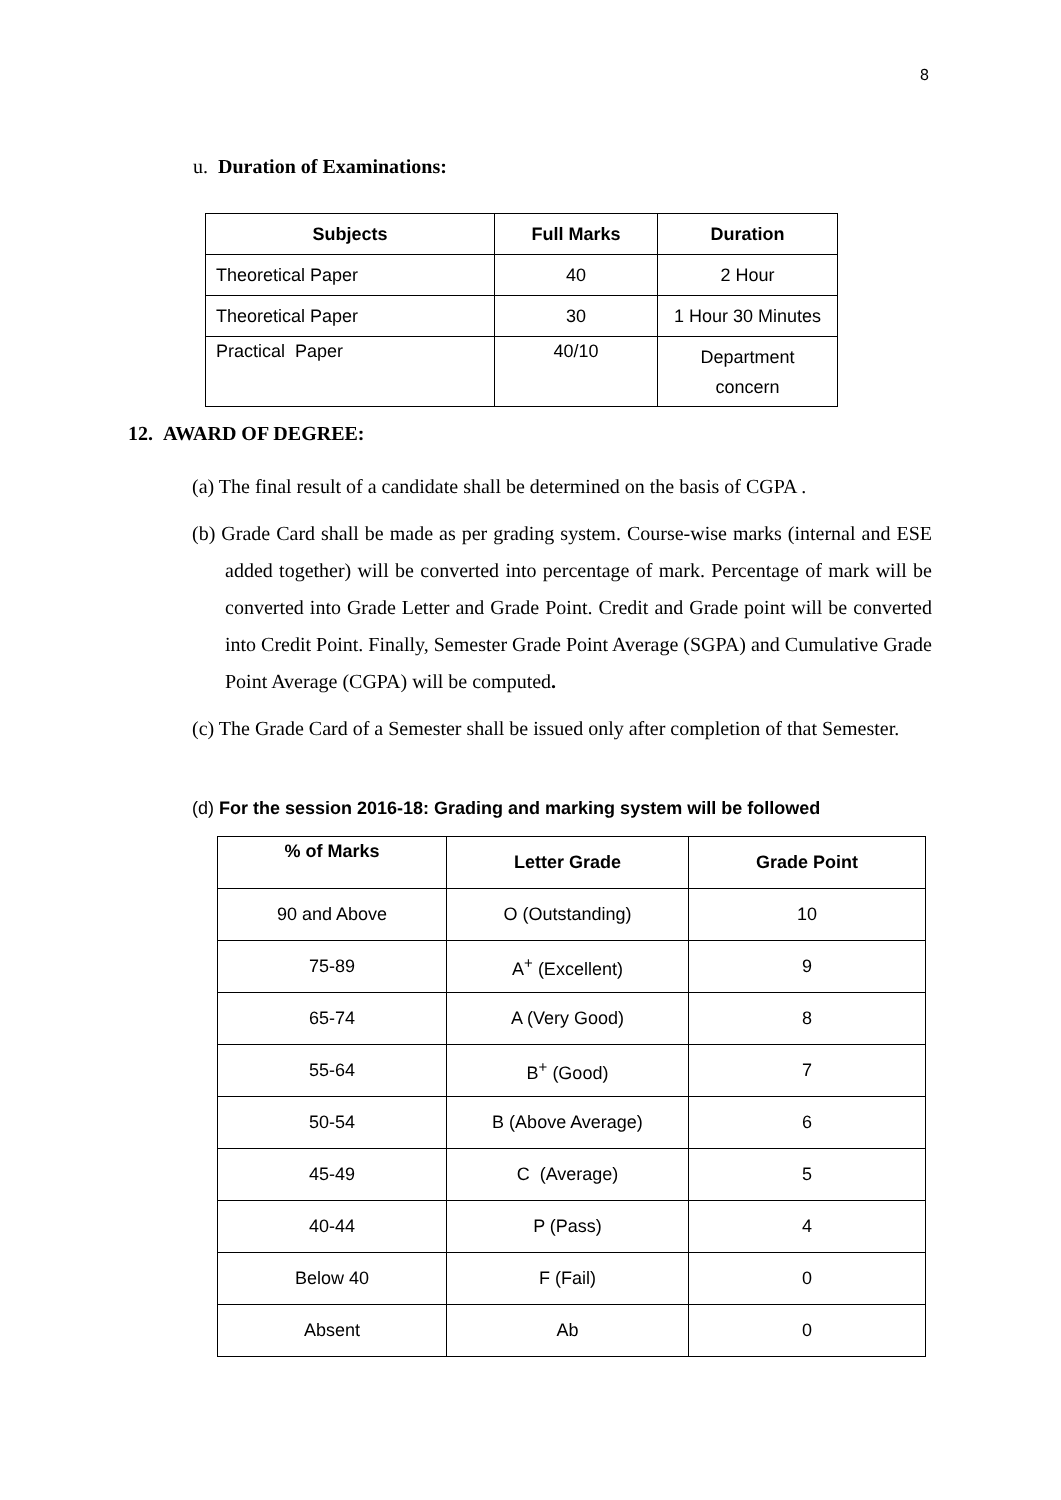8
u. Duration of Examinations:
| Subjects | Full Marks | Duration |
| --- | --- | --- |
| Theoretical Paper | 40 | 2 Hour |
| Theoretical Paper | 30 | 1 Hour 30 Minutes |
| Practical Paper | 40/10 | Department concern |
12. AWARD OF DEGREE:
(a) The final result of a candidate shall be determined on the basis of CGPA .
(b) Grade Card shall be made as per grading system. Course-wise marks (internal and ESE added together) will be converted into percentage of mark. Percentage of mark will be converted into Grade Letter and Grade Point. Credit and Grade point will be converted into Credit Point. Finally, Semester Grade Point Average (SGPA) and Cumulative Grade Point Average (CGPA) will be computed.
(c) The Grade Card of a Semester shall be issued only after completion of that Semester.
(d) For the session 2016-18: Grading and marking system will be followed
| % of Marks | Letter Grade | Grade Point |
| --- | --- | --- |
| 90 and Above | O (Outstanding) | 10 |
| 75-89 | A<sup>+</sup> (Excellent) | 9 |
| 65-74 | A (Very Good) | 8 |
| 55-64 | B<sup>+</sup> (Good) | 7 |
| 50-54 | B (Above Average) | 6 |
| 45-49 | C (Average) | 5 |
| 40-44 | P (Pass) | 4 |
| Below 40 | F (Fail) | 0 |
| Absent | Ab | 0 |